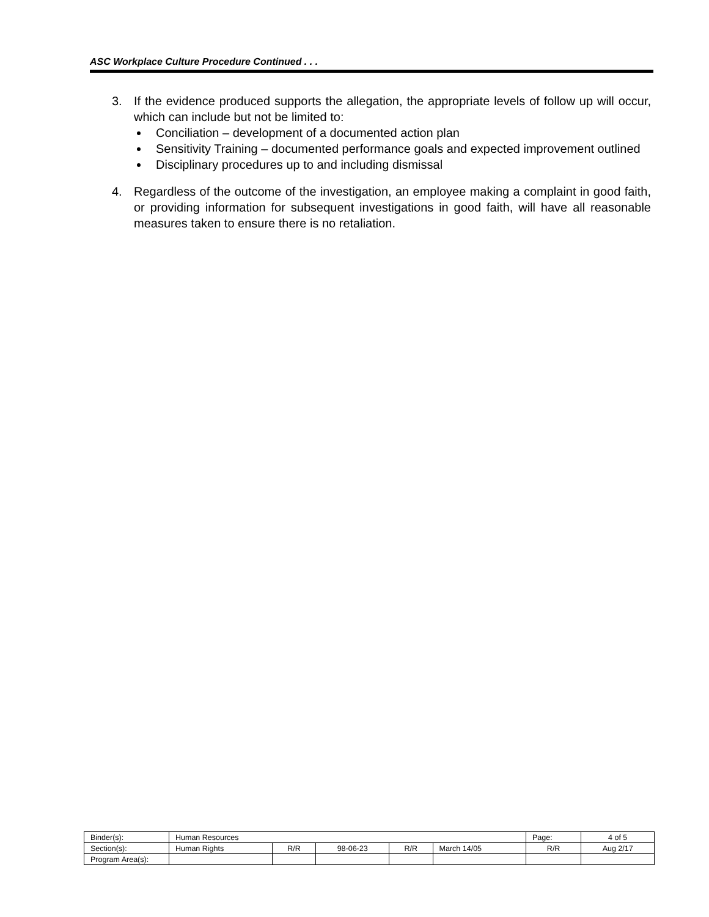ASC Workplace Culture Procedure Continued . . .
3. If the evidence produced supports the allegation, the appropriate levels of follow up will occur, which can include but not be limited to:
Conciliation – development of a documented action plan
Sensitivity Training – documented performance goals and expected improvement outlined
Disciplinary procedures up to and including dismissal
4. Regardless of the outcome of the investigation, an employee making a complaint in good faith, or providing information for subsequent investigations in good faith, will have all reasonable measures taken to ensure there is no retaliation.
| Binder(s): | Human Resources | | | | | Page: | 4 of 5 |
| Section(s): | Human Rights | R/R | 98-06-23 | R/R | March 14/05 | R/R | Aug 2/17 |
| Program Area(s): | | | | | | | |